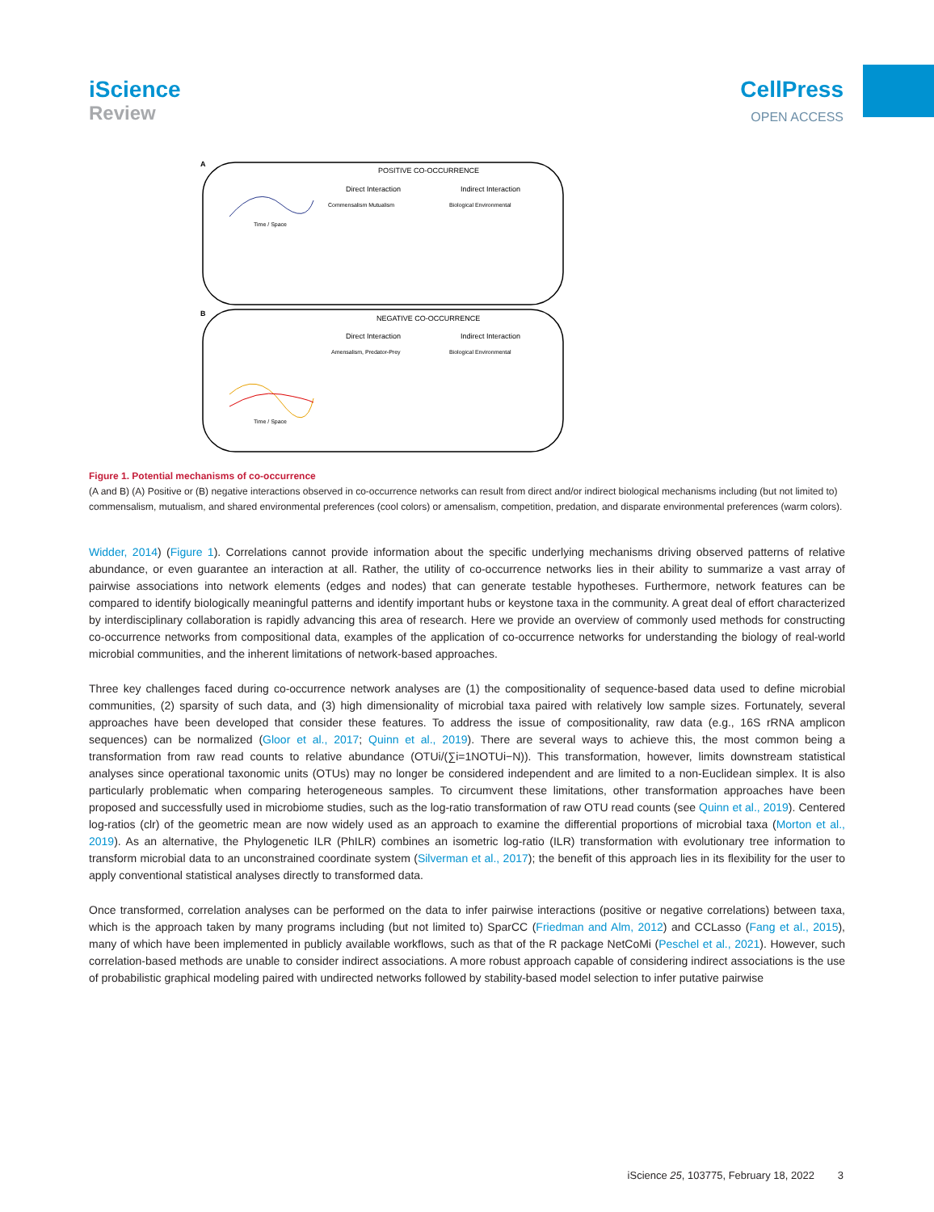iScience
Review
CellPress
OPEN ACCESS
A
B
POSITIVE CO-OCCURRENCE
Direct Interaction
Indirect Interaction
Commensalism Mutualism
Biological Environmental
Time / Space
NEGATIVE CO-OCCURRENCE
Direct Interaction
Indirect Interaction
Amensalism, Predator-Prey
Biological Environmental
Time / Space
Figure 1. Potential mechanisms of co-occurrence
(A and B) (A) Positive or (B) negative interactions observed in co-occurrence networks can result from direct and/or indirect biological mechanisms including (but not limited to) commensalism, mutualism, and shared environmental preferences (cool colors) or amensalism, competition, predation, and disparate environmental preferences (warm colors).
Widder, 2014) (Figure 1). Correlations cannot provide information about the specific underlying mechanisms driving observed patterns of relative abundance, or even guarantee an interaction at all. Rather, the utility of co-occurrence networks lies in their ability to summarize a vast array of pairwise associations into network elements (edges and nodes) that can generate testable hypotheses. Furthermore, network features can be compared to identify biologically meaningful patterns and identify important hubs or keystone taxa in the community. A great deal of effort characterized by interdisciplinary collaboration is rapidly advancing this area of research. Here we provide an overview of commonly used methods for constructing co-occurrence networks from compositional data, examples of the application of co-occurrence networks for understanding the biology of real-world microbial communities, and the inherent limitations of network-based approaches.
Three key challenges faced during co-occurrence network analyses are (1) the compositionality of sequence-based data used to define microbial communities, (2) sparsity of such data, and (3) high dimensionality of microbial taxa paired with relatively low sample sizes. Fortunately, several approaches have been developed that consider these features. To address the issue of compositionality, raw data (e.g., 16S rRNA amplicon sequences) can be normalized (Gloor et al., 2017; Quinn et al., 2019). There are several ways to achieve this, the most common being a transformation from raw read counts to relative abundance (OTUi/(∑i=1NOTUi−N)). This transformation, however, limits downstream statistical analyses since operational taxonomic units (OTUs) may no longer be considered independent and are limited to a non-Euclidean simplex. It is also particularly problematic when comparing heterogeneous samples. To circumvent these limitations, other transformation approaches have been proposed and successfully used in microbiome studies, such as the log-ratio transformation of raw OTU read counts (see Quinn et al., 2019). Centered log-ratios (clr) of the geometric mean are now widely used as an approach to examine the differential proportions of microbial taxa (Morton et al., 2019). As an alternative, the Phylogenetic ILR (PhILR) combines an isometric log-ratio (ILR) transformation with evolutionary tree information to transform microbial data to an unconstrained coordinate system (Silverman et al., 2017); the benefit of this approach lies in its flexibility for the user to apply conventional statistical analyses directly to transformed data.
Once transformed, correlation analyses can be performed on the data to infer pairwise interactions (positive or negative correlations) between taxa, which is the approach taken by many programs including (but not limited to) SparCC (Friedman and Alm, 2012) and CCLasso (Fang et al., 2015), many of which have been implemented in publicly available workflows, such as that of the R package NetCoMi (Peschel et al., 2021). However, such correlation-based methods are unable to consider indirect associations. A more robust approach capable of considering indirect associations is the use of probabilistic graphical modeling paired with undirected networks followed by stability-based model selection to infer putative pairwise
iScience 25, 103775, February 18, 2022 3